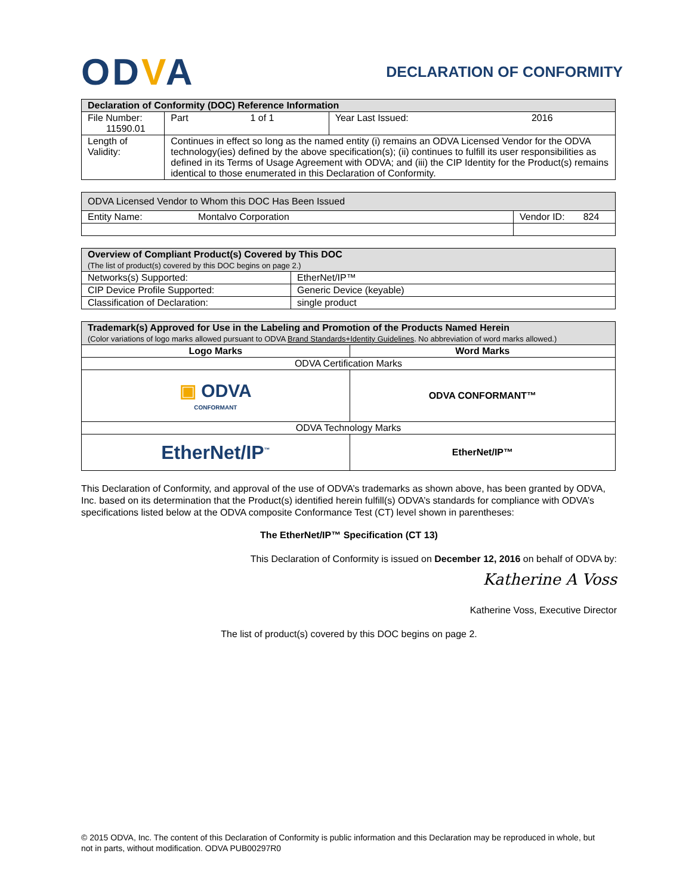ODVA
DECLARATION OF CONFORMITY
| Declaration of Conformity (DOC) Reference Information | | | | |
| --- | --- | --- | --- | --- |
| File Number: 11590.01 | Part | 1 of 1 | Year Last Issued: | 2016 |
| Length of Validity: | Continues in effect so long as the named entity (i) remains an ODVA Licensed Vendor for the ODVA technology(ies) defined by the above specification(s); (ii) continues to fulfill its user responsibilities as defined in its Terms of Usage Agreement with ODVA; and (iii) the CIP Identity for the Product(s) remains identical to those enumerated in this Declaration of Conformity. | | | |
| ODVA Licensed Vendor to Whom this DOC Has Been Issued | |
| --- | --- |
| Entity Name: Montalvo Corporation | Vendor ID: 824 |
| Overview of Compliant Product(s) Covered by This DOC (The list of product(s) covered by this DOC begins on page 2.) | |
| --- | --- |
| Networks(s) Supported: | EtherNet/IP™ |
| CIP Device Profile Supported: | Generic Device (keyable) |
| Classification of Declaration: | single product |
| Trademark(s) Approved for Use in the Labeling and Promotion of the Products Named Herein (Color variations of logo marks allowed pursuant to ODVA Brand Standards+Identity Guidelines . No abbreviation of word marks allowed.) | |
| --- | --- |
| Logo Marks | Word Marks |
| ODVA Certification Marks | |
| ▣ ODVA CONFORMANT | ODVA CONFORMANT™ |
| ODVA Technology Marks | |
| EtherNet/IP<sup>™</sup> | EtherNet/IP™ |
This Declaration of Conformity, and approval of the use of ODVA’s trademarks as shown above, has been granted by ODVA, Inc. based on its determination that the Product(s) identified herein fulfill(s) ODVA’s standards for compliance with ODVA’s specifications listed below at the ODVA composite Conformance Test (CT) level shown in parentheses:
The EtherNet/IP™ Specification (CT 13)
This Declaration of Conformity is issued on December 12, 2016 on behalf of ODVA by:
Katherine A Voss
Katherine Voss, Executive Director
The list of product(s) covered by this DOC begins on page 2.
© 2015 ODVA, Inc. The content of this Declaration of Conformity is public information and this Declaration may be reproduced in whole, but not in parts, without modification. ODVA PUB00297R0